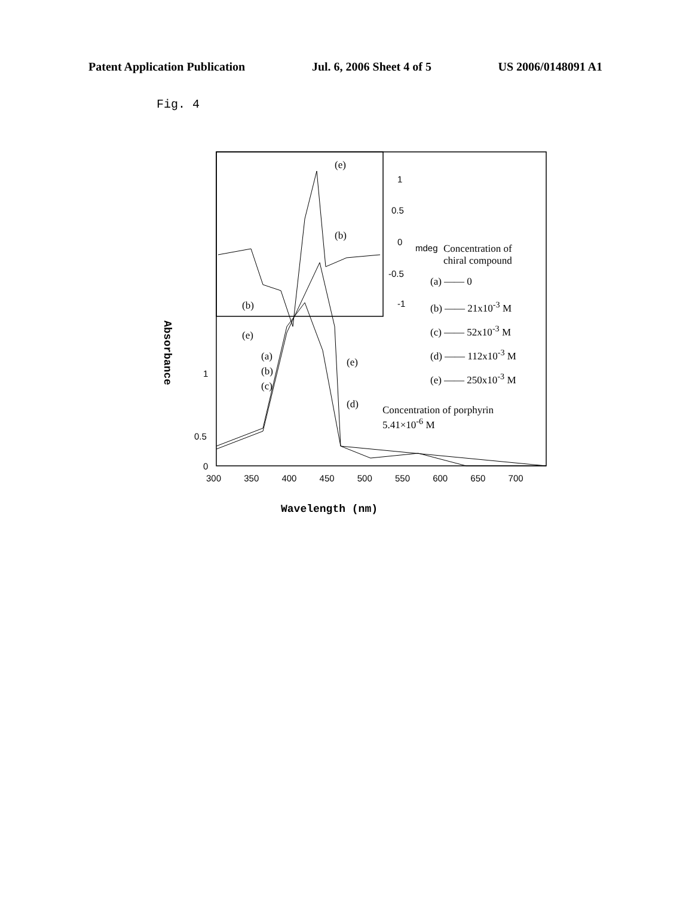Patent Application Publication Jul. 6, 2006 Sheet 4 of 5 US 2006/0148091 A1
Fig. 4
(e)
(b)
(b)
(e)
1
0.5
0
-0.5
-1
mdeg
Concentration of
chiral compound
(a) —— 0
(b) —— 21x10<sup>-3</sup> M
(c) —— 52x10<sup>-3</sup> M
(d) —— 112x10<sup>-3</sup> M
(e) —— 250x10<sup>-3</sup> M
(a)
(b)
(c)
(e)
(d)
Concentration of porphyrin
5.41×10<sup>-6</sup> M
Absorbance
1
0.5
0
300 350 400 450 500 550 600 650 700
Wavelength (nm)